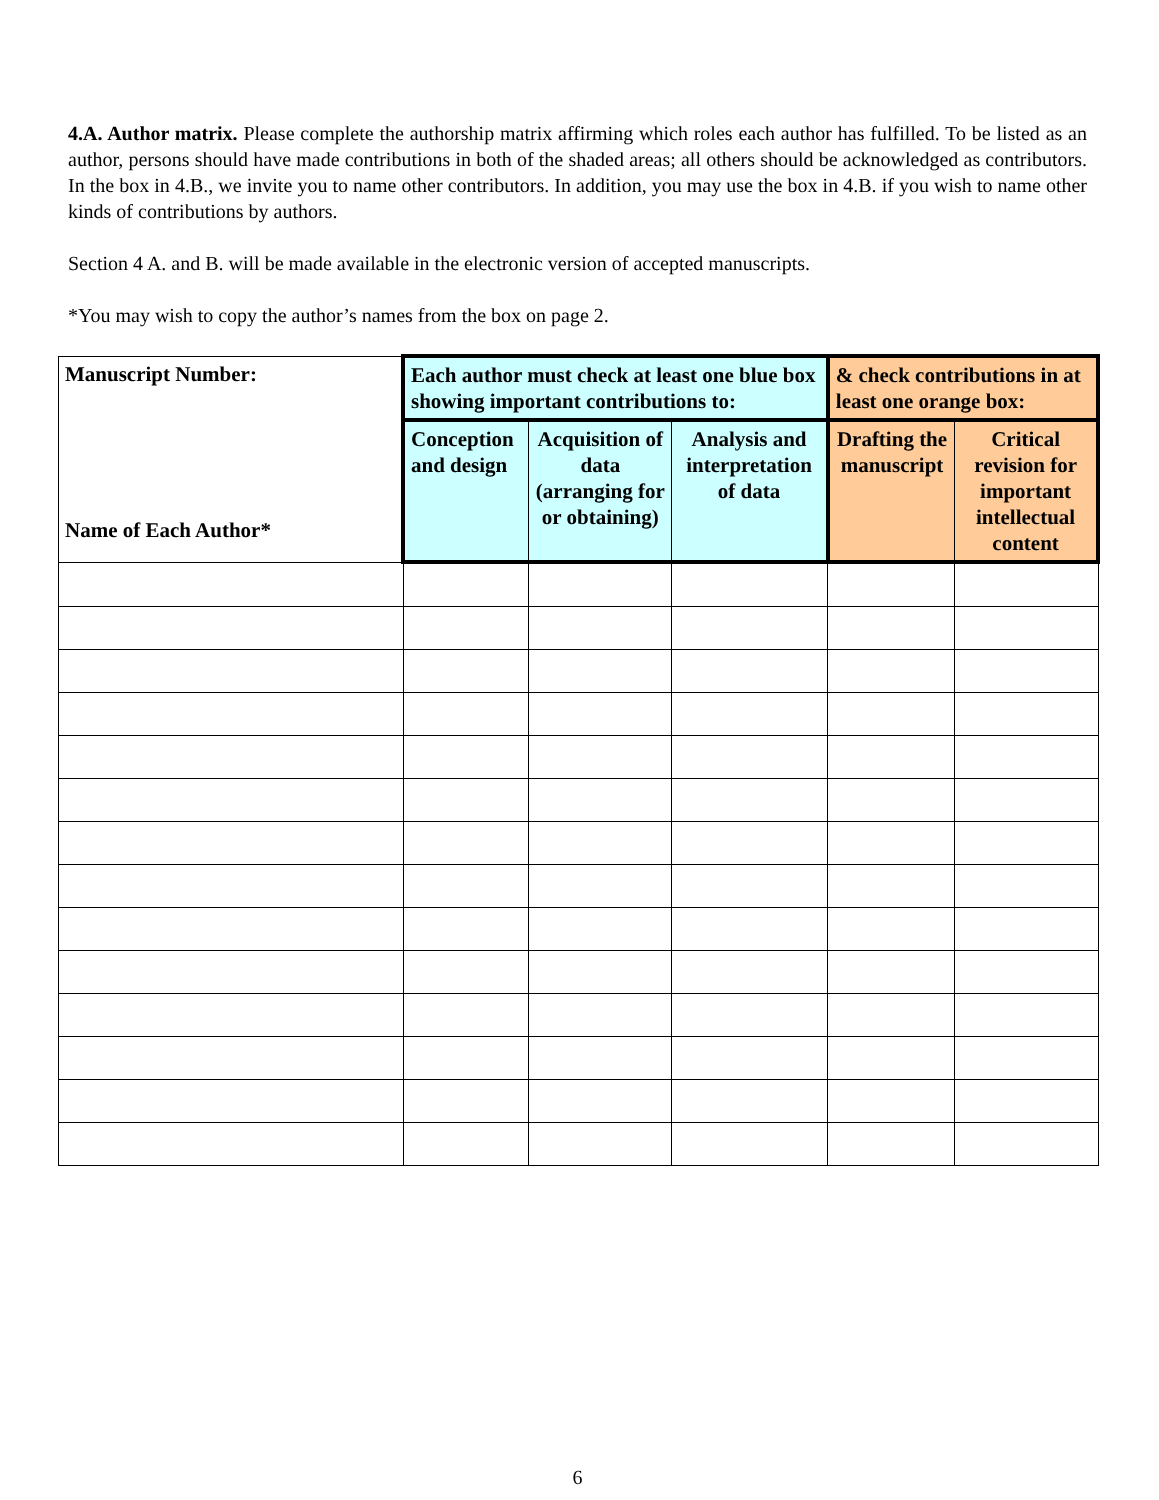4.A. Author matrix. Please complete the authorship matrix affirming which roles each author has fulfilled. To be listed as an author, persons should have made contributions in both of the shaded areas; all others should be acknowledged as contributors. In the box in 4.B., we invite you to name other contributors. In addition, you may use the box in 4.B. if you wish to name other kinds of contributions by authors.
Section 4 A. and B. will be made available in the electronic version of accepted manuscripts.
*You may wish to copy the author’s names from the box on page 2.
| Manuscript Number: Name of Each Author* | Each author must check at least one blue box showing important contributions to: | | | & check contributions in at least one orange box: | |
| --- | --- | --- | --- | --- | --- |
| | Conception and design | Acquisition of data (arranging for or obtaining) | Analysis and interpretation of data | Drafting the manuscript | Critical revision for important intellectual content |
6